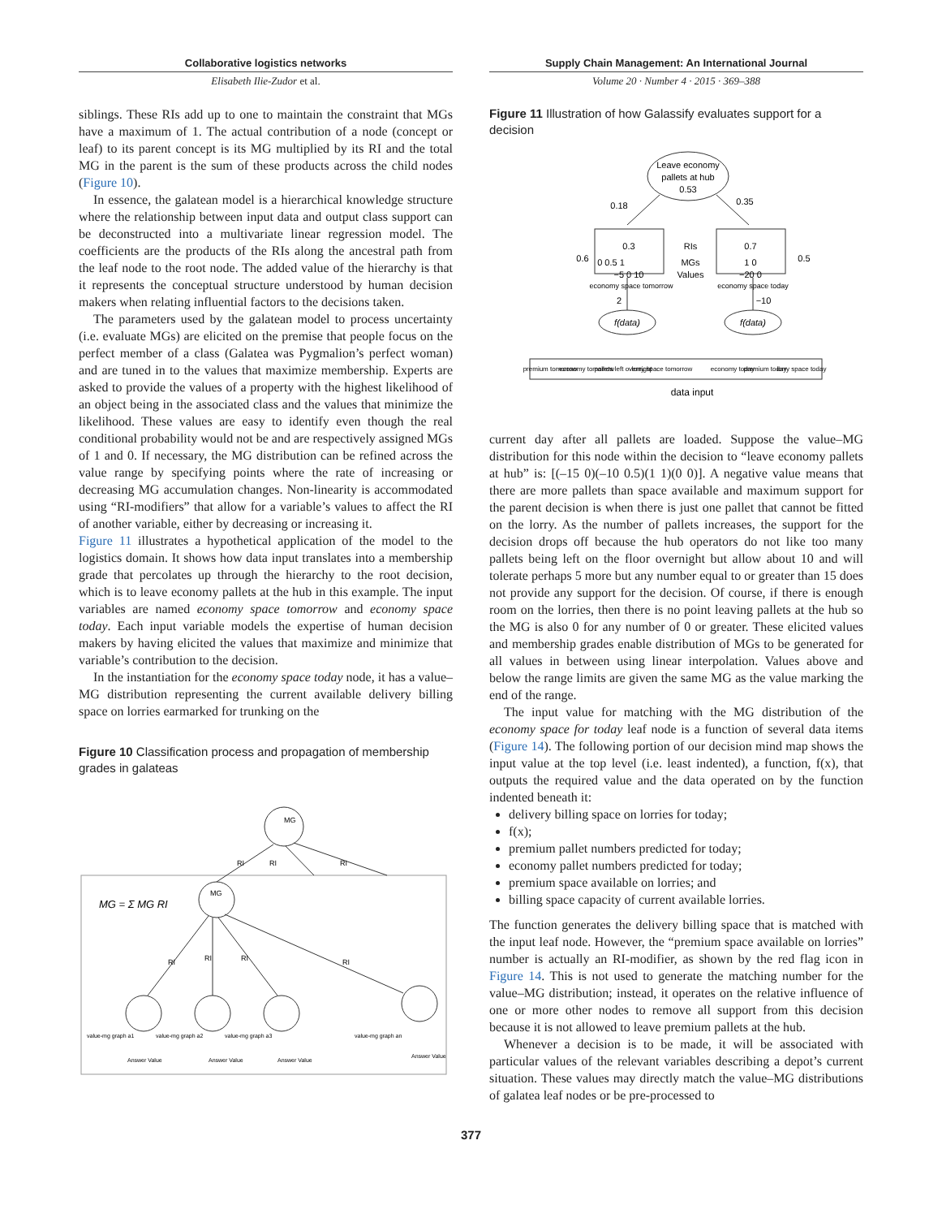Collaborative logistics networks
Elisabeth Ilie-Zudor et al.
siblings. These RIs add up to one to maintain the constraint that MGs have a maximum of 1. The actual contribution of a node (concept or leaf) to its parent concept is its MG multiplied by its RI and the total MG in the parent is the sum of these products across the child nodes (Figure 10).
In essence, the galatean model is a hierarchical knowledge structure where the relationship between input data and output class support can be deconstructed into a multivariate linear regression model. The coefficients are the products of the RIs along the ancestral path from the leaf node to the root node. The added value of the hierarchy is that it represents the conceptual structure understood by human decision makers when relating influential factors to the decisions taken.
The parameters used by the galatean model to process uncertainty (i.e. evaluate MGs) are elicited on the premise that people focus on the perfect member of a class (Galatea was Pygmalion’s perfect woman) and are tuned in to the values that maximize membership. Experts are asked to provide the values of a property with the highest likelihood of an object being in the associated class and the values that minimize the likelihood. These values are easy to identify even though the real conditional probability would not be and are respectively assigned MGs of 1 and 0. If necessary, the MG distribution can be refined across the value range by specifying points where the rate of increasing or decreasing MG accumulation changes. Non-linearity is accommodated using “RI-modifiers” that allow for a variable’s values to affect the RI of another variable, either by decreasing or increasing it.
Figure 11 illustrates a hypothetical application of the model to the logistics domain. It shows how data input translates into a membership grade that percolates up through the hierarchy to the root decision, which is to leave economy pallets at the hub in this example. The input variables are named economy space tomorrow and economy space today. Each input variable models the expertise of human decision makers by having elicited the values that maximize and minimize that variable’s contribution to the decision.
In the instantiation for the economy space today node, it has a value–MG distribution representing the current available delivery billing space on lorries earmarked for trunking on the
Figure 10 Classification process and propagation of membership grades in galateas
MG
MG = Σ MG RI
MG
RI
RI
RI
RI
RI
RI
RI
value-mg graph a1
value-mg graph a2
value-mg graph a3
value-mg graph an
Answer Value
Answer Value
Answer Value
Answer Value
Supply Chain Management: An International Journal
Volume 20 · Number 4 · 2015 · 369–388
Figure 11 Illustration of how Galassify evaluates support for a decision
Leave economy
pallets at hub
0.53
0.18
0.35
0.6
0.3
0 0.5 1
−5 0 10
0.7
1 0
−20 0
RIs
MGs
Values
0.5
economy space tomorrow
economy space today
2
−10
f(data)
f(data)
premium tomorrow
economy tomorrow
pallets left overnight
lorry space tomorrow
economy today
premium today
lorry space today
data input
current day after all pallets are loaded. Suppose the value–MG distribution for this node within the decision to “leave economy pallets at hub” is: [(–15 0)(–10 0.5)(1 1)(0 0)]. A negative value means that there are more pallets than space available and maximum support for the parent decision is when there is just one pallet that cannot be fitted on the lorry. As the number of pallets increases, the support for the decision drops off because the hub operators do not like too many pallets being left on the floor overnight but allow about 10 and will tolerate perhaps 5 more but any number equal to or greater than 15 does not provide any support for the decision. Of course, if there is enough room on the lorries, then there is no point leaving pallets at the hub so the MG is also 0 for any number of 0 or greater. These elicited values and membership grades enable distribution of MGs to be generated for all values in between using linear interpolation. Values above and below the range limits are given the same MG as the value marking the end of the range.
The input value for matching with the MG distribution of the economy space for today leaf node is a function of several data items (Figure 14). The following portion of our decision mind map shows the input value at the top level (i.e. least indented), a function, f(x), that outputs the required value and the data operated on by the function indented beneath it:
delivery billing space on lorries for today;
f(x);
premium pallet numbers predicted for today;
economy pallet numbers predicted for today;
premium space available on lorries; and
billing space capacity of current available lorries.
The function generates the delivery billing space that is matched with the input leaf node. However, the “premium space available on lorries” number is actually an RI-modifier, as shown by the red flag icon in Figure 14. This is not used to generate the matching number for the value–MG distribution; instead, it operates on the relative influence of one or more other nodes to remove all support from this decision because it is not allowed to leave premium pallets at the hub.
Whenever a decision is to be made, it will be associated with particular values of the relevant variables describing a depot’s current situation. These values may directly match the value–MG distributions of galatea leaf nodes or be pre-processed to
377